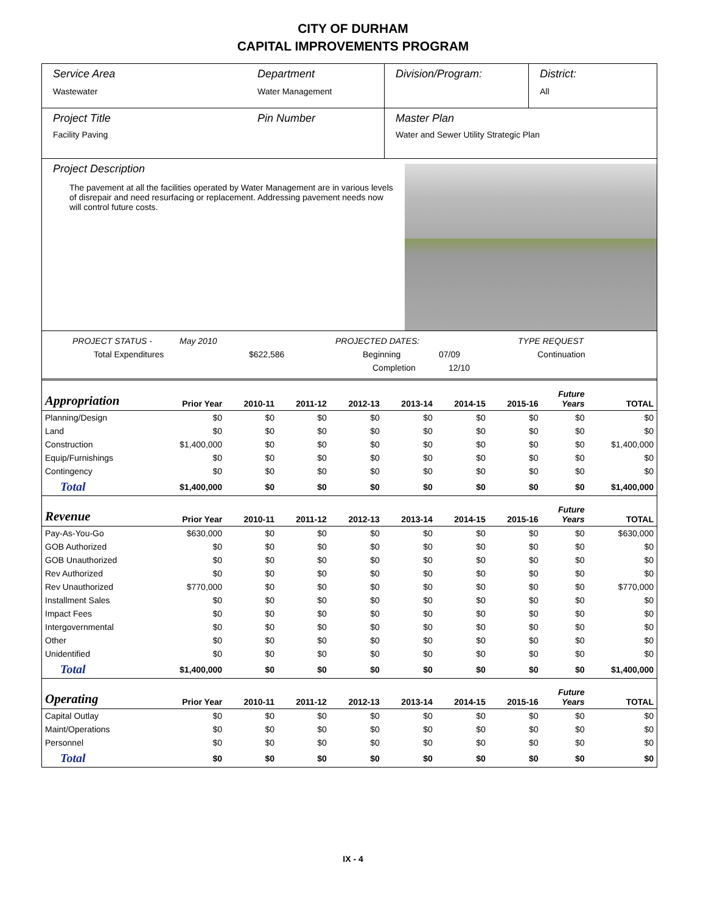CITY OF DURHAM
CAPITAL IMPROVEMENTS PROGRAM
Service Area
Wastewater
Department
Water Management
Division/Program: District:
All
Project Title
Facility Paving
Pin Number Master Plan
Water and Sewer Utility Strategic Plan
Project Description
The pavement at all the facilities operated by Water Management are in various levels of disrepair and need resurfacing or replacement. Addressing pavement needs now will control future costs.
PROJECT STATUS - May 2010 PROJECTED DATES: TYPE REQUEST
Total Expenditures $622,586 Beginning 07/09 Continuation
Completion 12/10
| Appropriation | Prior Year | 2010-11 | 2011-12 | 2012-13 | 2013-14 | 2014-15 | 2015-16 | Future Years | TOTAL |
| --- | --- | --- | --- | --- | --- | --- | --- | --- | --- |
| Planning/Design | $0 | $0 | $0 | $0 | $0 | $0 | $0 | $0 | $0 |
| Land | $0 | $0 | $0 | $0 | $0 | $0 | $0 | $0 | $0 |
| Construction | $1,400,000 | $0 | $0 | $0 | $0 | $0 | $0 | $0 | $1,400,000 |
| Equip/Furnishings | $0 | $0 | $0 | $0 | $0 | $0 | $0 | $0 | $0 |
| Contingency | $0 | $0 | $0 | $0 | $0 | $0 | $0 | $0 | $0 |
| Total | $1,400,000 | $0 | $0 | $0 | $0 | $0 | $0 | $0 | $1,400,000 |
| Revenue | Prior Year | 2010-11 | 2011-12 | 2012-13 | 2013-14 | 2014-15 | 2015-16 | Future Years | TOTAL |
| Pay-As-You-Go | $630,000 | $0 | $0 | $0 | $0 | $0 | $0 | $0 | $630,000 |
| GOB Authorized | $0 | $0 | $0 | $0 | $0 | $0 | $0 | $0 | $0 |
| GOB Unauthorized | $0 | $0 | $0 | $0 | $0 | $0 | $0 | $0 | $0 |
| Rev Authorized | $0 | $0 | $0 | $0 | $0 | $0 | $0 | $0 | $0 |
| Rev Unauthorized | $770,000 | $0 | $0 | $0 | $0 | $0 | $0 | $0 | $770,000 |
| Installment Sales | $0 | $0 | $0 | $0 | $0 | $0 | $0 | $0 | $0 |
| Impact Fees | $0 | $0 | $0 | $0 | $0 | $0 | $0 | $0 | $0 |
| Intergovernmental | $0 | $0 | $0 | $0 | $0 | $0 | $0 | $0 | $0 |
| Other | $0 | $0 | $0 | $0 | $0 | $0 | $0 | $0 | $0 |
| Unidentified | $0 | $0 | $0 | $0 | $0 | $0 | $0 | $0 | $0 |
| Total | $1,400,000 | $0 | $0 | $0 | $0 | $0 | $0 | $0 | $1,400,000 |
| Operating | Prior Year | 2010-11 | 2011-12 | 2012-13 | 2013-14 | 2014-15 | 2015-16 | Future Years | TOTAL |
| Capital Outlay | $0 | $0 | $0 | $0 | $0 | $0 | $0 | $0 | $0 |
| Maint/Operations | $0 | $0 | $0 | $0 | $0 | $0 | $0 | $0 | $0 |
| Personnel | $0 | $0 | $0 | $0 | $0 | $0 | $0 | $0 | $0 |
| Total | $0 | $0 | $0 | $0 | $0 | $0 | $0 | $0 | $0 |
IX - 4